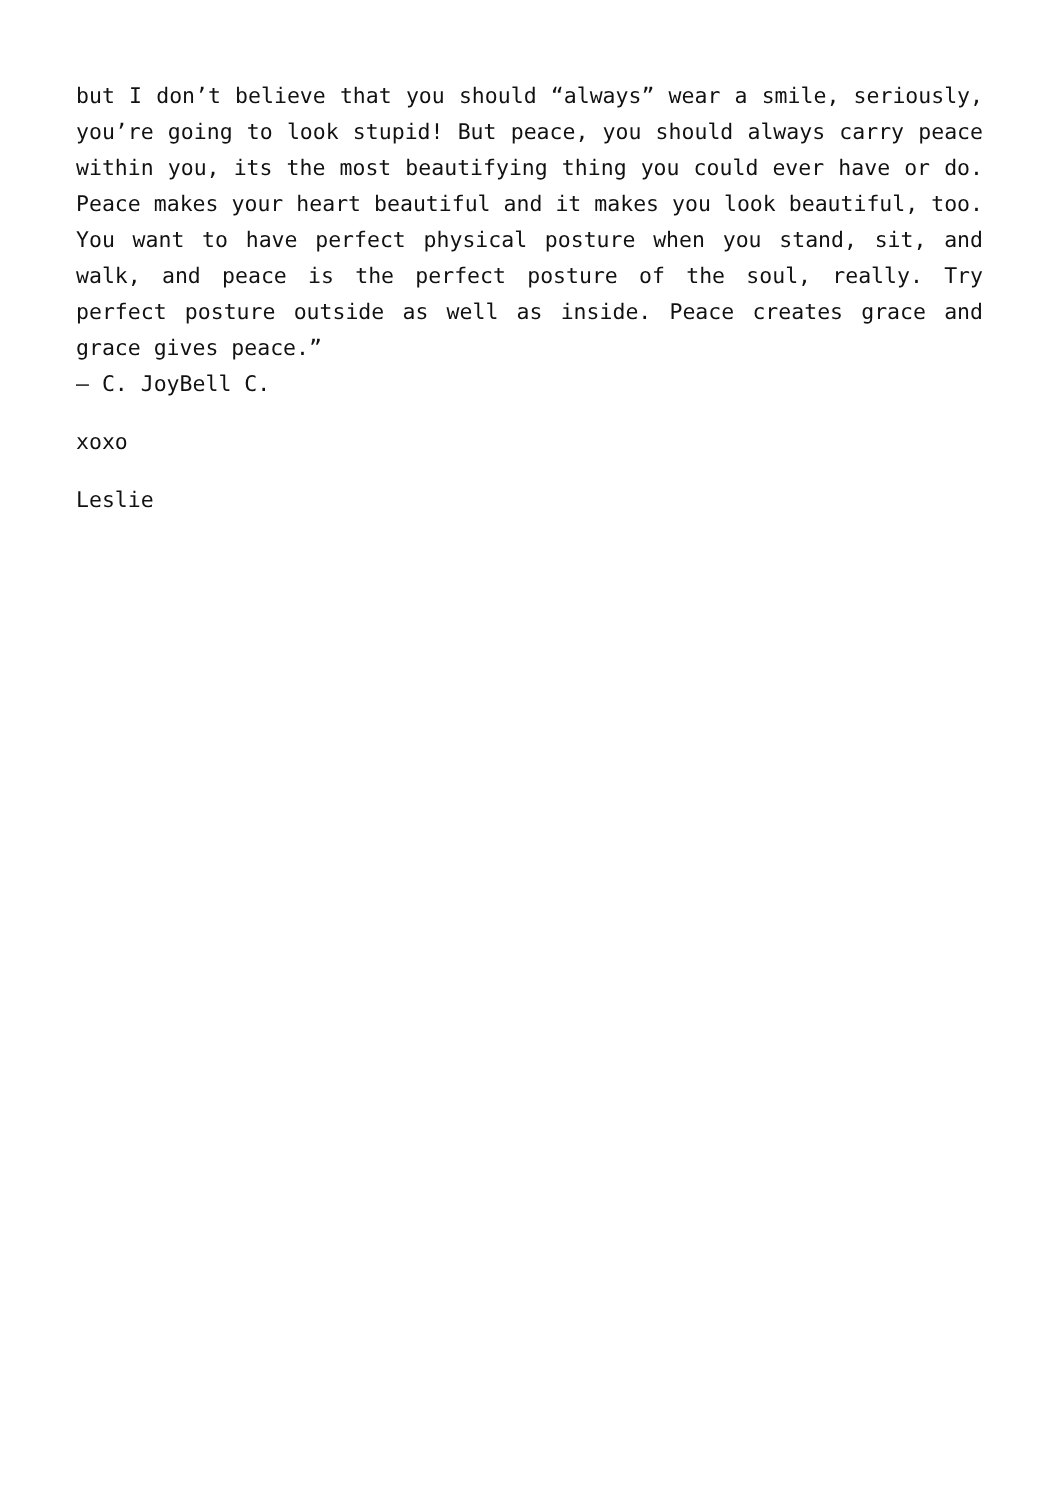but I don’t believe that you should “always” wear a smile, seriously, you’re going to look stupid! But peace, you should always carry peace within you, its the most beautifying thing you could ever have or do. Peace makes your heart beautiful and it makes you look beautiful, too. You want to have perfect physical posture when you stand, sit, and walk, and peace is the perfect posture of the soul, really. Try perfect posture outside as well as inside. Peace creates grace and grace gives peace.”
― C. JoyBell C.
xoxo
Leslie